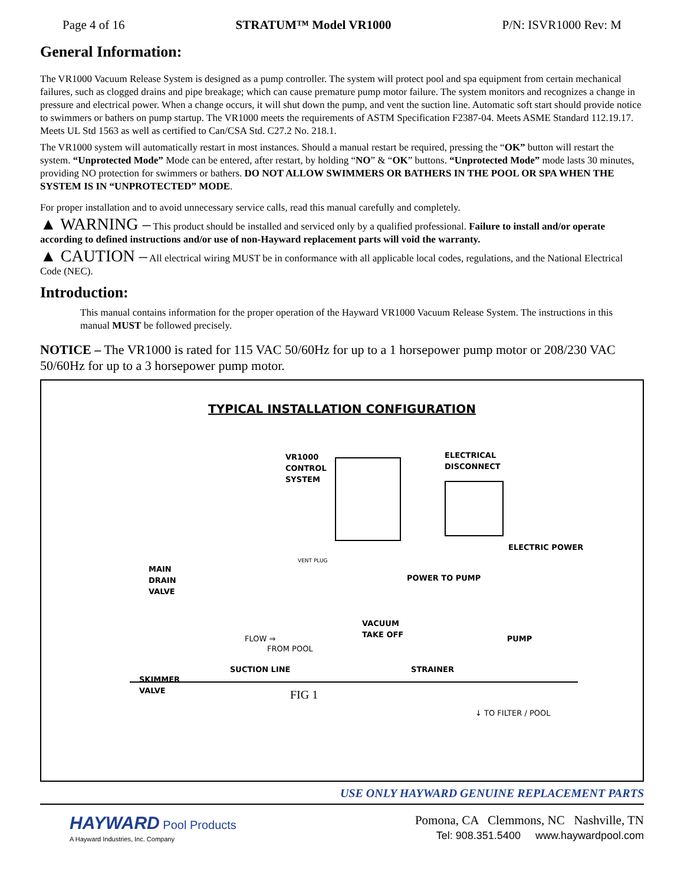Page 4 of 16 STRATUM™ Model VR1000 P/N: ISVR1000 Rev: M
General Information:
The VR1000 Vacuum Release System is designed as a pump controller. The system will protect pool and spa equipment from certain mechanical failures, such as clogged drains and pipe breakage; which can cause premature pump motor failure. The system monitors and recognizes a change in pressure and electrical power. When a change occurs, it will shut down the pump, and vent the suction line. Automatic soft start should provide notice to swimmers or bathers on pump startup. The VR1000 meets the requirements of ASTM Specification F2387-04. Meets ASME Standard 112.19.17. Meets UL Std 1563 as well as certified to Can/CSA Std. C27.2 No. 218.1.
The VR1000 system will automatically restart in most instances. Should a manual restart be required, pressing the “OK” button will restart the system. “Unprotected Mode” Mode can be entered, after restart, by holding “NO” & “OK” buttons. “Unprotected Mode” mode lasts 30 minutes, providing NO protection for swimmers or bathers. DO NOT ALLOW SWIMMERS OR BATHERS IN THE POOL OR SPA WHEN THE SYSTEM IS IN “UNPROTECTED” MODE.
For proper installation and to avoid unnecessary service calls, read this manual carefully and completely.
▲ WARNING – This product should be installed and serviced only by a qualified professional. Failure to install and/or operate according to defined instructions and/or use of non-Hayward replacement parts will void the warranty.
▲ CAUTION – All electrical wiring MUST be in conformance with all applicable local codes, regulations, and the National Electrical Code (NEC).
Introduction:
This manual contains information for the proper operation of the Hayward VR1000 Vacuum Release System. The instructions in this manual MUST be followed precisely.
NOTICE – The VR1000 is rated for 115 VAC 50/60Hz for up to a 1 horsepower pump motor or 208/230 VAC 50/60Hz for up to a 3 horsepower pump motor.
TYPICAL INSTALLATION CONFIGURATION
VR1000
CONTROL
SYSTEM
ELECTRICAL
DISCONNECT
ELECTRIC POWER
VENT PLUG
MAIN
DRAIN
VALVE
POWER TO PUMP
VACUUM
TAKE OFF
FLOW ⇒ PUMP
FROM POOL
SUCTION LINE STRAINER
SKIMMER
VALVE
FIG 1
↓ TO FILTER / POOL
USE ONLY HAYWARD GENUINE REPLACEMENT PARTS
HAYWARD Pool Products
A Hayward Industries, Inc. Company
Pomona, CA Clemmons, NC Nashville, TN
Tel: 908.351.5400 www.haywardpool.com